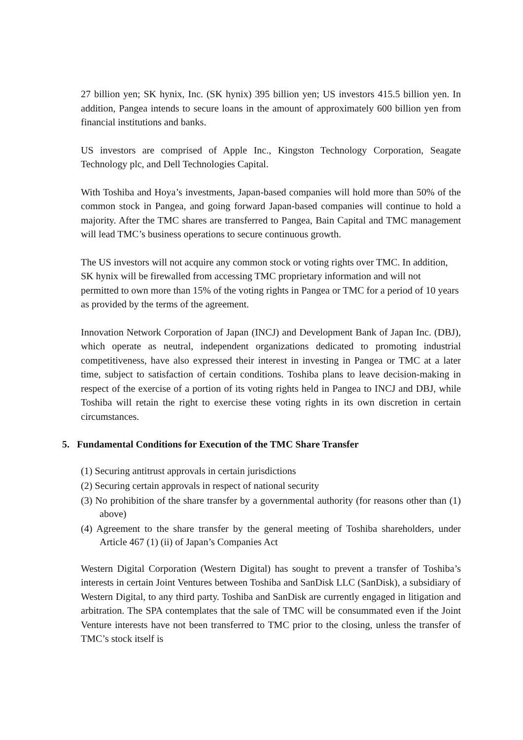27 billion yen; SK hynix, Inc. (SK hynix) 395 billion yen; US investors 415.5 billion yen. In addition, Pangea intends to secure loans in the amount of approximately 600 billion yen from financial institutions and banks.
US investors are comprised of Apple Inc., Kingston Technology Corporation, Seagate Technology plc, and Dell Technologies Capital.
With Toshiba and Hoya’s investments, Japan-based companies will hold more than 50% of the common stock in Pangea, and going forward Japan-based companies will continue to hold a majority. After the TMC shares are transferred to Pangea, Bain Capital and TMC management will lead TMC’s business operations to secure continuous growth.
The US investors will not acquire any common stock or voting rights over TMC. In addition, SK hynix will be firewalled from accessing TMC proprietary information and will not permitted to own more than 15% of the voting rights in Pangea or TMC for a period of 10 years as provided by the terms of the agreement.
Innovation Network Corporation of Japan (INCJ) and Development Bank of Japan Inc. (DBJ), which operate as neutral, independent organizations dedicated to promoting industrial competitiveness, have also expressed their interest in investing in Pangea or TMC at a later time, subject to satisfaction of certain conditions. Toshiba plans to leave decision-making in respect of the exercise of a portion of its voting rights held in Pangea to INCJ and DBJ, while Toshiba will retain the right to exercise these voting rights in its own discretion in certain circumstances.
5. Fundamental Conditions for Execution of the TMC Share Transfer
(1) Securing antitrust approvals in certain jurisdictions
(2) Securing certain approvals in respect of national security
(3) No prohibition of the share transfer by a governmental authority (for reasons other than (1) above)
(4) Agreement to the share transfer by the general meeting of Toshiba shareholders, under Article 467 (1) (ii) of Japan’s Companies Act
Western Digital Corporation (Western Digital) has sought to prevent a transfer of Toshiba’s interests in certain Joint Ventures between Toshiba and SanDisk LLC (SanDisk), a subsidiary of Western Digital, to any third party. Toshiba and SanDisk are currently engaged in litigation and arbitration. The SPA contemplates that the sale of TMC will be consummated even if the Joint Venture interests have not been transferred to TMC prior to the closing, unless the transfer of TMC’s stock itself is